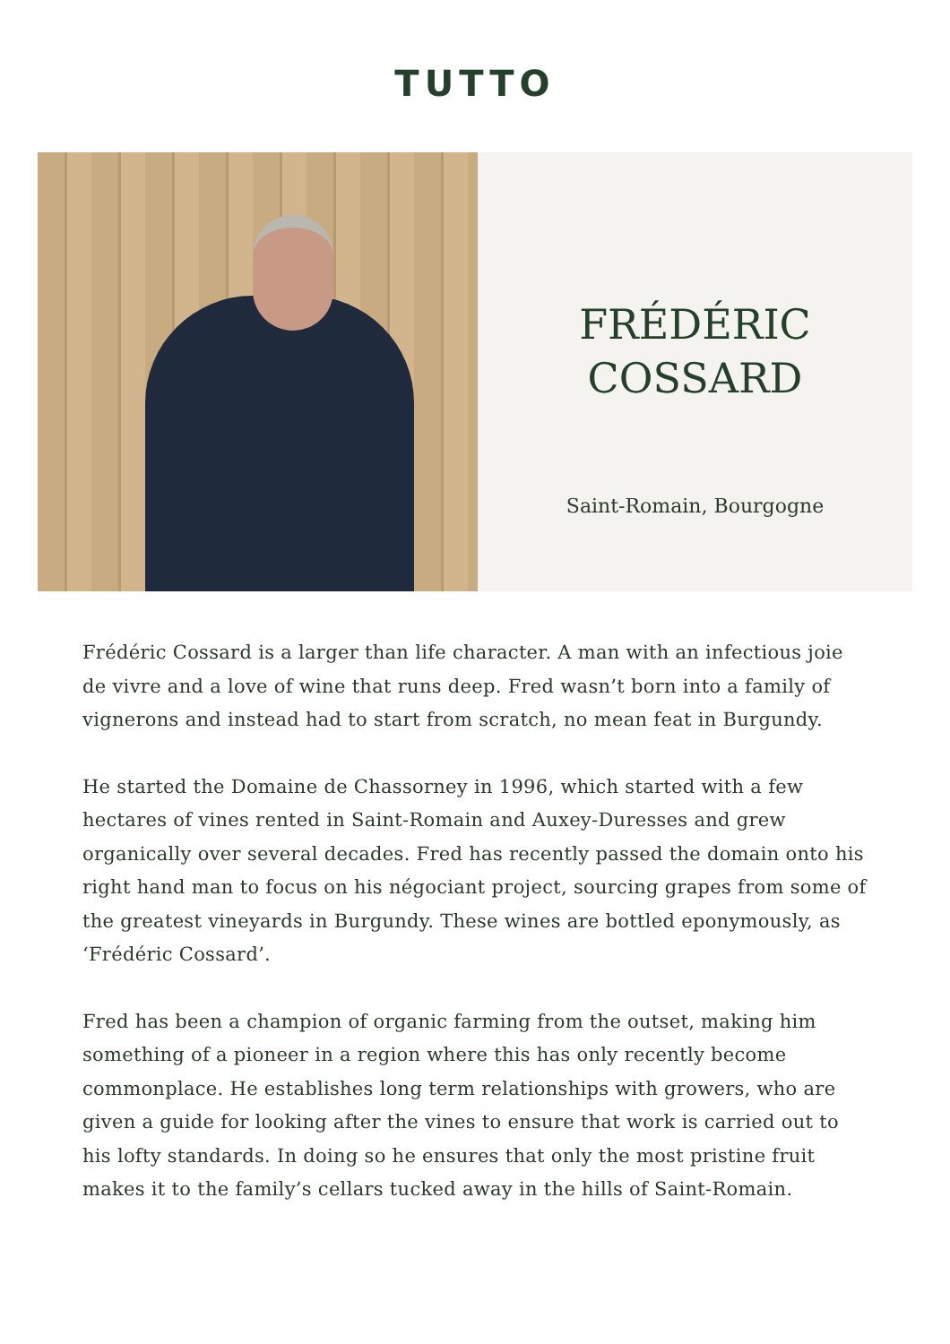TUTTO
FRÉDÉRIC
COSSARD
Saint-Romain, Bourgogne
Frédéric Cossard is a larger than life character. A man with an infectious joie de vivre and a love of wine that runs deep. Fred wasn’t born into a family of vignerons and instead had to start from scratch, no mean feat in Burgundy.
He started the Domaine de Chassorney in 1996, which started with a few hectares of vines rented in Saint-Romain and Auxey-Duresses and grew organically over several decades. Fred has recently passed the domain onto his right hand man to focus on his négociant project, sourcing grapes from some of the greatest vineyards in Burgundy. These wines are bottled eponymously, as ‘Frédéric Cossard’.
Fred has been a champion of organic farming from the outset, making him something of a pioneer in a region where this has only recently become commonplace. He establishes long term relationships with growers, who are given a guide for looking after the vines to ensure that work is carried out to his lofty standards. In doing so he ensures that only the most pristine fruit makes it to the family’s cellars tucked away in the hills of Saint-Romain.